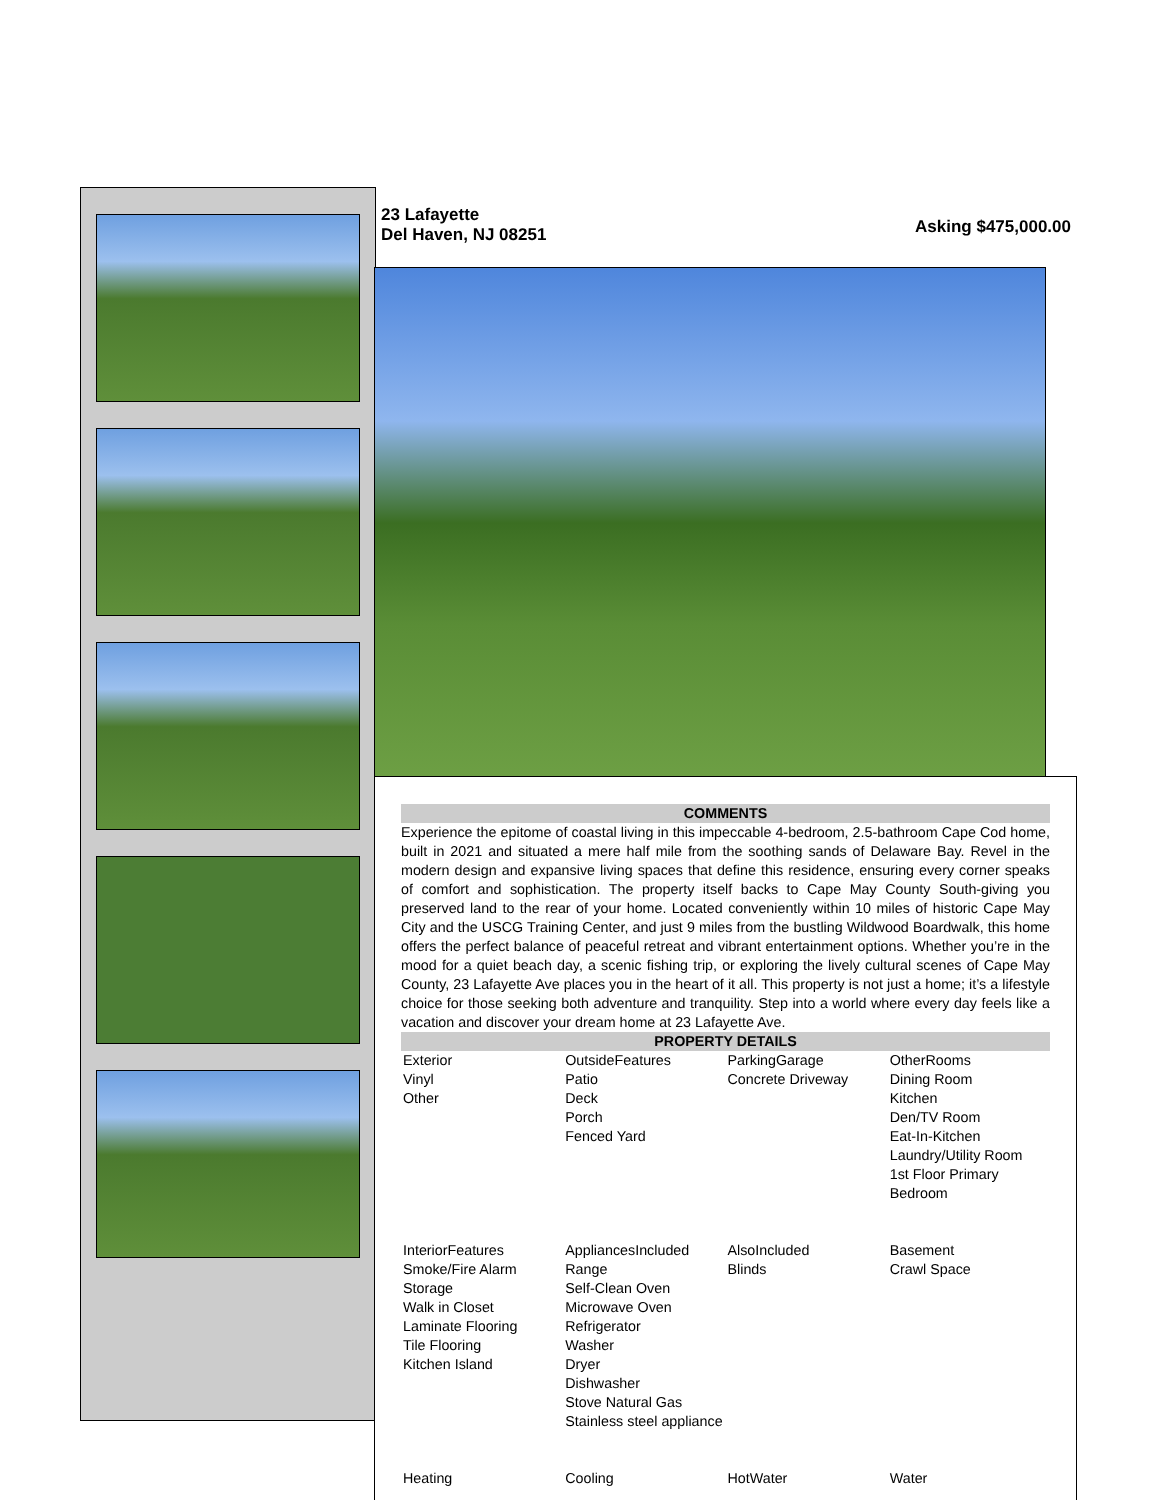23 Lafayette
Del Haven, NJ 08251
Asking $475,000.00
COMMENTS
Experience the epitome of coastal living in this impeccable 4-bedroom, 2.5-bathroom Cape Cod home, built in 2021 and situated a mere half mile from the soothing sands of Delaware Bay. Revel in the modern design and expansive living spaces that define this residence, ensuring every corner speaks of comfort and sophistication. The property itself backs to Cape May County South-giving you preserved land to the rear of your home. Located conveniently within 10 miles of historic Cape May City and the USCG Training Center, and just 9 miles from the bustling Wildwood Boardwalk, this home offers the perfect balance of peaceful retreat and vibrant entertainment options. Whether you’re in the mood for a quiet beach day, a scenic fishing trip, or exploring the lively cultural scenes of Cape May County, 23 Lafayette Ave places you in the heart of it all. This property is not just a home; it’s a lifestyle choice for those seeking both adventure and tranquility. Step into a world where every day feels like a vacation and discover your dream home at 23 Lafayette Ave.
PROPERTY DETAILS
| Exterior Vinyl Other | OutsideFeatures Patio Deck Porch Fenced Yard | ParkingGarage Concrete Driveway | OtherRooms Dining Room Kitchen Den/TV Room Eat-In-Kitchen Laundry/Utility Room 1st Floor Primary Bedroom |
| InteriorFeatures Smoke/Fire Alarm Storage Walk in Closet Laminate Flooring Tile Flooring Kitchen Island | AppliancesIncluded Range Self-Clean Oven Microwave Oven Refrigerator Washer Dryer Dishwasher Stove Natural Gas Stainless steel appliance | AlsoIncluded Blinds | Basement Crawl Space |
| Heating | Cooling | HotWater | Water |